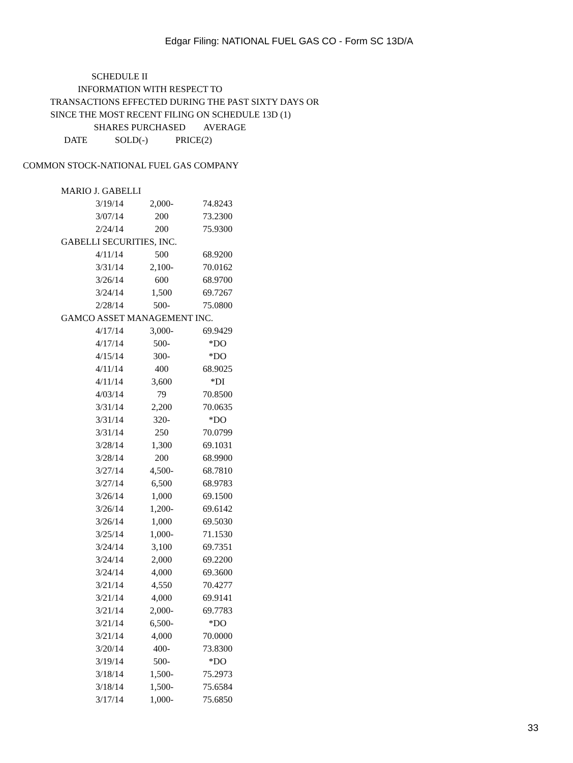Edgar Filing: NATIONAL FUEL GAS CO - Form SC 13D/A
SCHEDULE II INFORMATION WITH RESPECT TO TRANSACTIONS EFFECTED DURING THE PAST SIXTY DAYS OR SINCE THE MOST RECENT FILING ON SCHEDULE 13D (1) SHARES PURCHASED AVERAGE DATE SOLD(-) PRICE(2) COMMON STOCK-NATIONAL FUEL GAS COMPANY
| MARIO J. GABELLI | | |
| 3/19/14 | 2,000- | 74.8243 |
| 3/07/14 | 200 | 73.2300 |
| 2/24/14 | 200 | 75.9300 |
| GABELLI SECURITIES, INC. | | |
| 4/11/14 | 500 | 68.9200 |
| 3/31/14 | 2,100- | 70.0162 |
| 3/26/14 | 600 | 68.9700 |
| 3/24/14 | 1,500 | 69.7267 |
| 2/28/14 | 500- | 75.0800 |
| GAMCO ASSET MANAGEMENT INC. | | |
| 4/17/14 | 3,000- | 69.9429 |
| 4/17/14 | 500- | *DO |
| 4/15/14 | 300- | *DO |
| 4/11/14 | 400 | 68.9025 |
| 4/11/14 | 3,600 | *DI |
| 4/03/14 | 79 | 70.8500 |
| 3/31/14 | 2,200 | 70.0635 |
| 3/31/14 | 320- | *DO |
| 3/31/14 | 250 | 70.0799 |
| 3/28/14 | 1,300 | 69.1031 |
| 3/28/14 | 200 | 68.9900 |
| 3/27/14 | 4,500- | 68.7810 |
| 3/27/14 | 6,500 | 68.9783 |
| 3/26/14 | 1,000 | 69.1500 |
| 3/26/14 | 1,200- | 69.6142 |
| 3/26/14 | 1,000 | 69.5030 |
| 3/25/14 | 1,000- | 71.1530 |
| 3/24/14 | 3,100 | 69.7351 |
| 3/24/14 | 2,000 | 69.2200 |
| 3/24/14 | 4,000 | 69.3600 |
| 3/21/14 | 4,550 | 70.4277 |
| 3/21/14 | 4,000 | 69.9141 |
| 3/21/14 | 2,000- | 69.7783 |
| 3/21/14 | 6,500- | *DO |
| 3/21/14 | 4,000 | 70.0000 |
| 3/20/14 | 400- | 73.8300 |
| 3/19/14 | 500- | *DO |
| 3/18/14 | 1,500- | 75.2973 |
| 3/18/14 | 1,500- | 75.6584 |
| 3/17/14 | 1,000- | 75.6850 |
33